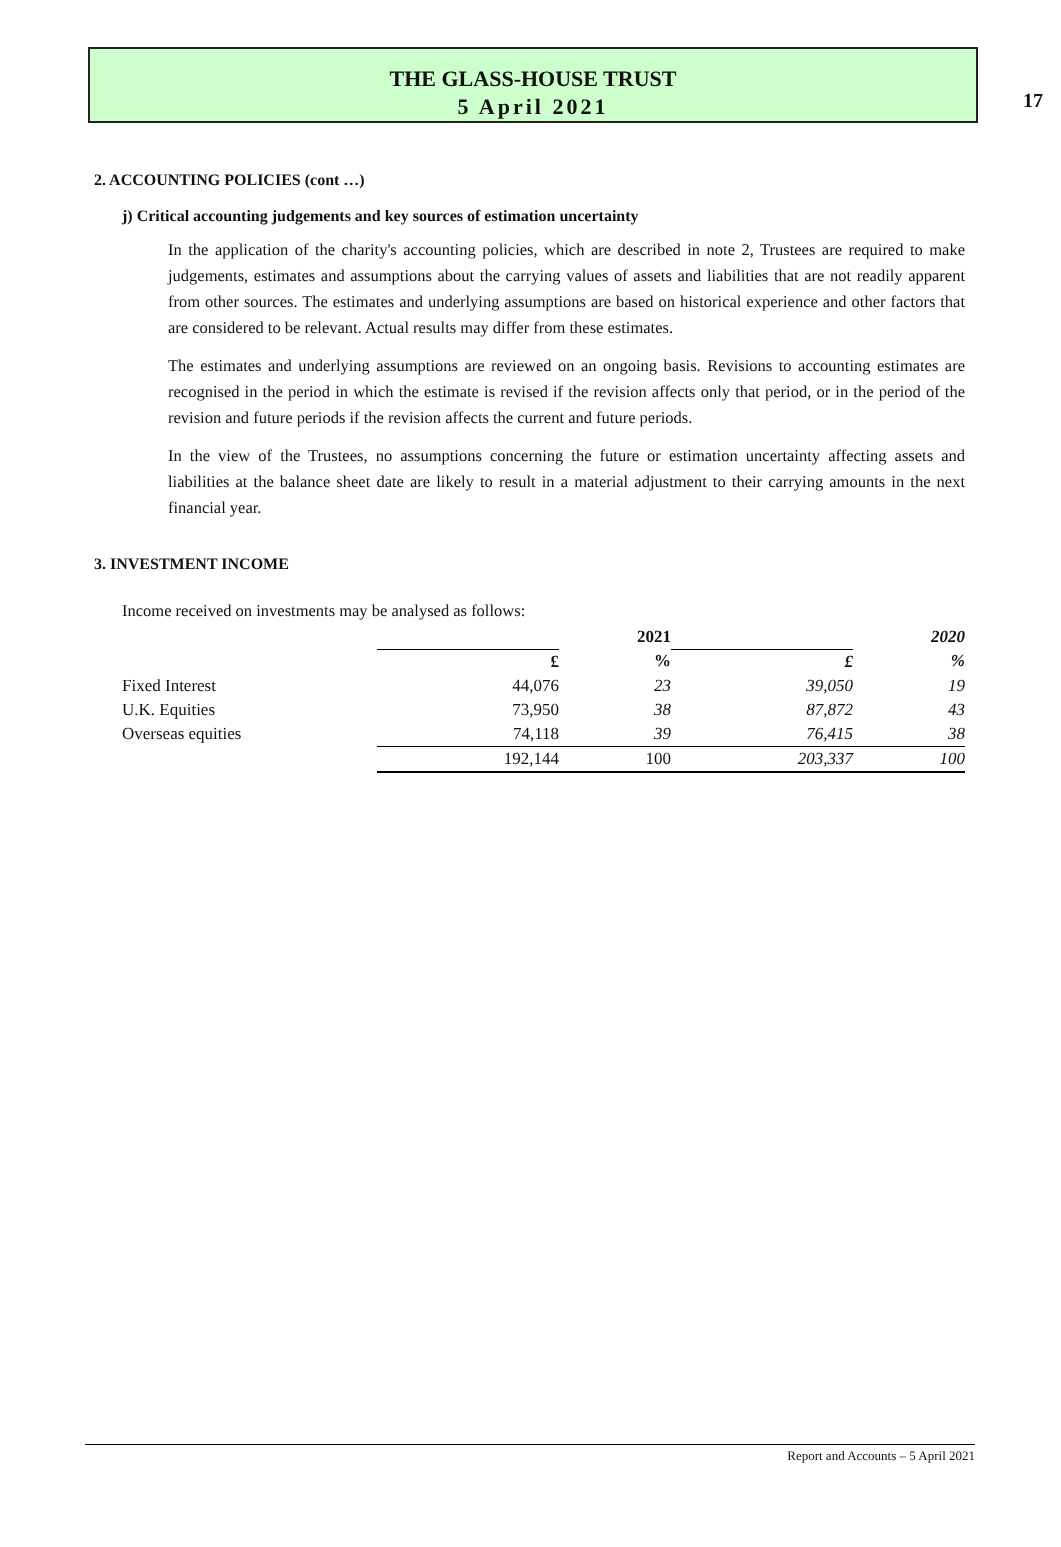17
THE GLASS-HOUSE TRUST
5 April 2021
2. ACCOUNTING POLICIES (cont …)
j) Critical accounting judgements and key sources of estimation uncertainty
In the application of the charity's accounting policies, which are described in note 2, Trustees are required to make judgements, estimates and assumptions about the carrying values of assets and liabilities that are not readily apparent from other sources. The estimates and underlying assumptions are based on historical experience and other factors that are considered to be relevant. Actual results may differ from these estimates.
The estimates and underlying assumptions are reviewed on an ongoing basis. Revisions to accounting estimates are recognised in the period in which the estimate is revised if the revision affects only that period, or in the period of the revision and future periods if the revision affects the current and future periods.
In the view of the Trustees, no assumptions concerning the future or estimation uncertainty affecting assets and liabilities at the balance sheet date are likely to result in a material adjustment to their carrying amounts in the next financial year.
3. INVESTMENT INCOME
Income received on investments may be analysed as follows:
| | | 2021 | | 2020 |
| | £ | % | £ | % |
| Fixed Interest | 44,076 | 23 | 39,050 | 19 |
| U.K. Equities | 73,950 | 38 | 87,872 | 43 |
| Overseas equities | 74,118 | 39 | 76,415 | 38 |
| | 192,144 | 100 | 203,337 | 100 |
Report and Accounts – 5 April 2021